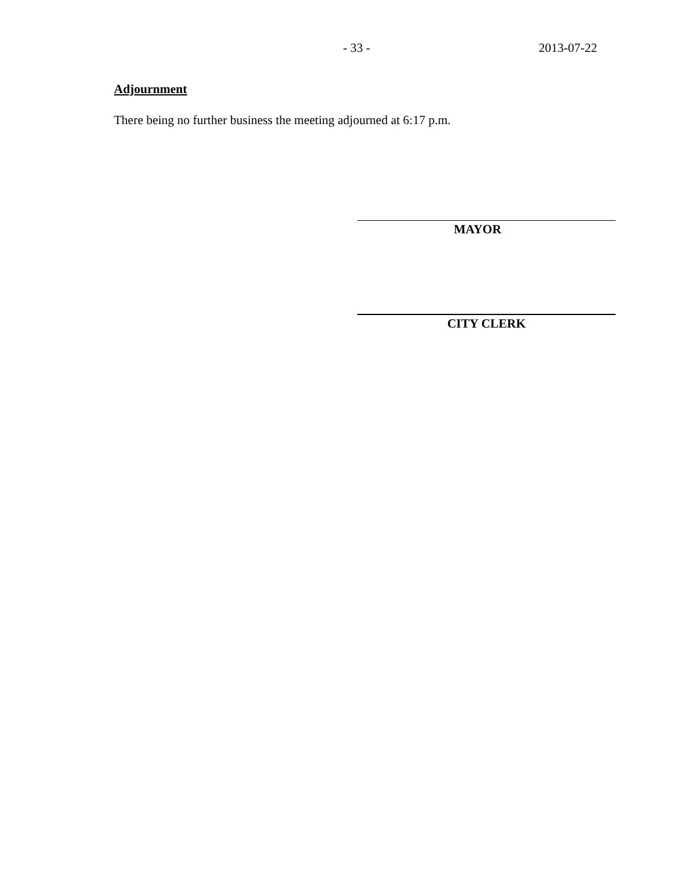- 33 - 2013-07-22
Adjournment
There being no further business the meeting adjourned at 6:17 p.m.
MAYOR
CITY CLERK